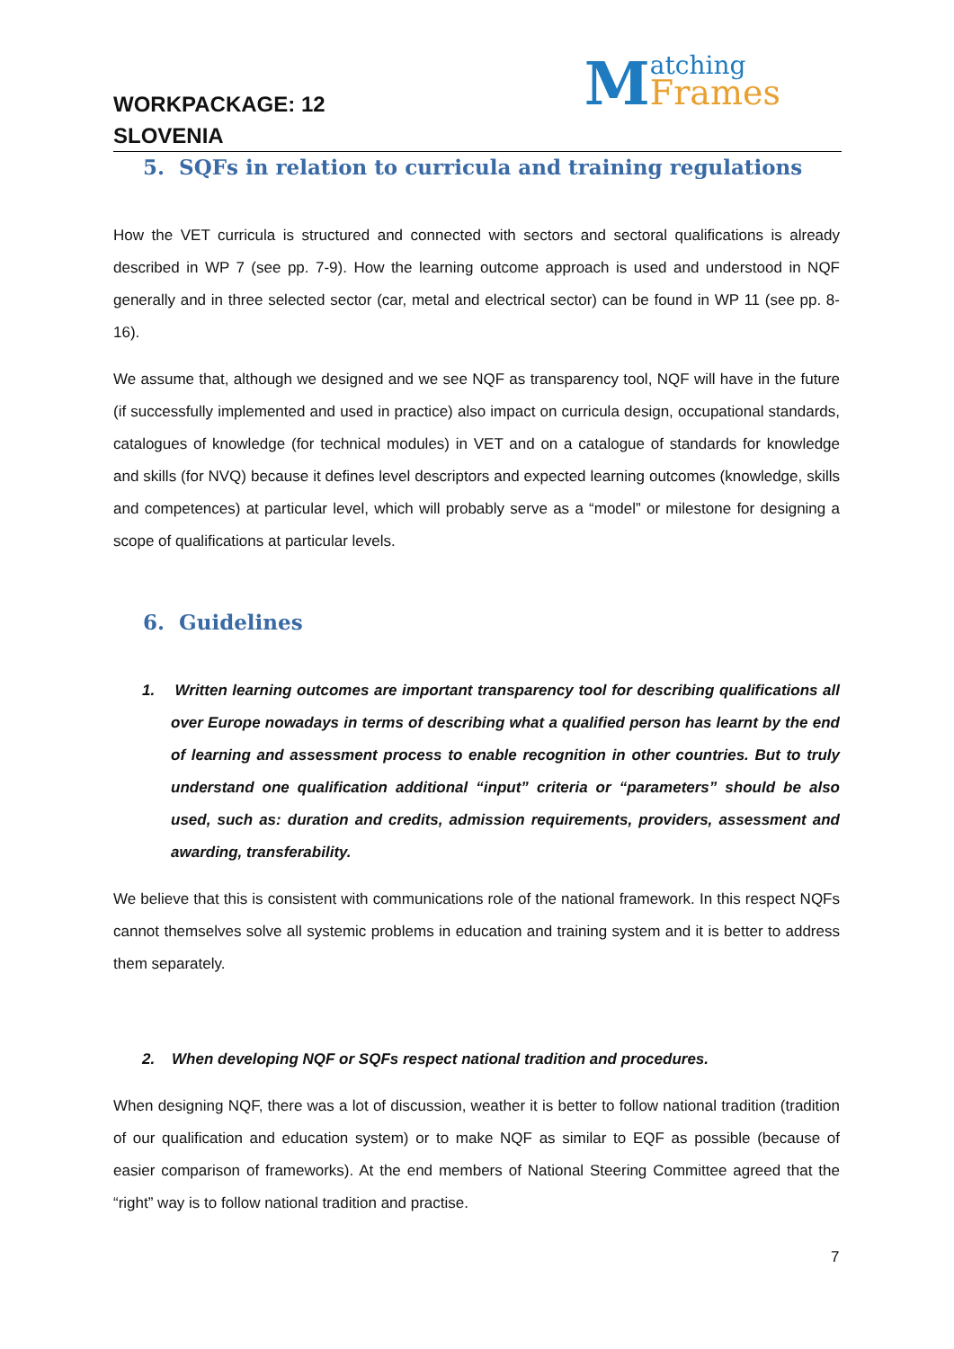WORKPACKAGE: 12
SLOVENIA
Matching Frames
5. SQFs in relation to curricula and training regulations
How the VET curricula is structured and connected with sectors and sectoral qualifications is already described in WP 7 (see pp. 7-9). How the learning outcome approach is used and understood in NQF generally and in three selected sector (car, metal and electrical sector) can be found in WP 11 (see pp. 8-16).
We assume that, although we designed and we see NQF as transparency tool, NQF will have in the future (if successfully implemented and used in practice) also impact on curricula design, occupational standards, catalogues of knowledge (for technical modules) in VET and on a catalogue of standards for knowledge and skills (for NVQ) because it defines level descriptors and expected learning outcomes (knowledge, skills and competences) at particular level, which will probably serve as a “model” or milestone for designing a scope of qualifications at particular levels.
6. Guidelines
1. Written learning outcomes are important transparency tool for describing qualifications all over Europe nowadays in terms of describing what a qualified person has learnt by the end of learning and assessment process to enable recognition in other countries. But to truly understand one qualification additional “input” criteria or “parameters” should be also used, such as: duration and credits, admission requirements, providers, assessment and awarding, transferability.
We believe that this is consistent with communications role of the national framework. In this respect NQFs cannot themselves solve all systemic problems in education and training system and it is better to address them separately.
2. When developing NQF or SQFs respect national tradition and procedures.
When designing NQF, there was a lot of discussion, weather it is better to follow national tradition (tradition of our qualification and education system) or to make NQF as similar to EQF as possible (because of easier comparison of frameworks). At the end members of National Steering Committee agreed that the “right” way is to follow national tradition and practise.
7